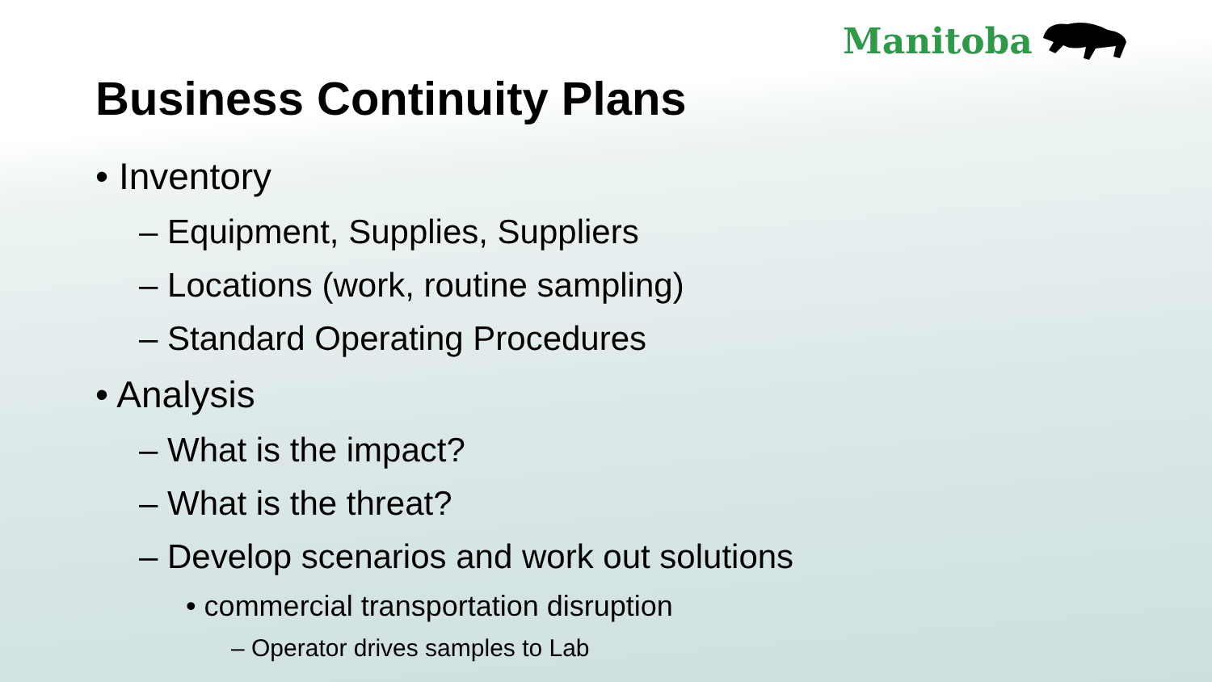Manitoba
Business Continuity Plans
• Inventory
– Equipment, Supplies, Suppliers
– Locations (work, routine sampling)
– Standard Operating Procedures
• Analysis
– What is the impact?
– What is the threat?
– Develop scenarios and work out solutions
• commercial transportation disruption
– Operator drives samples to Lab